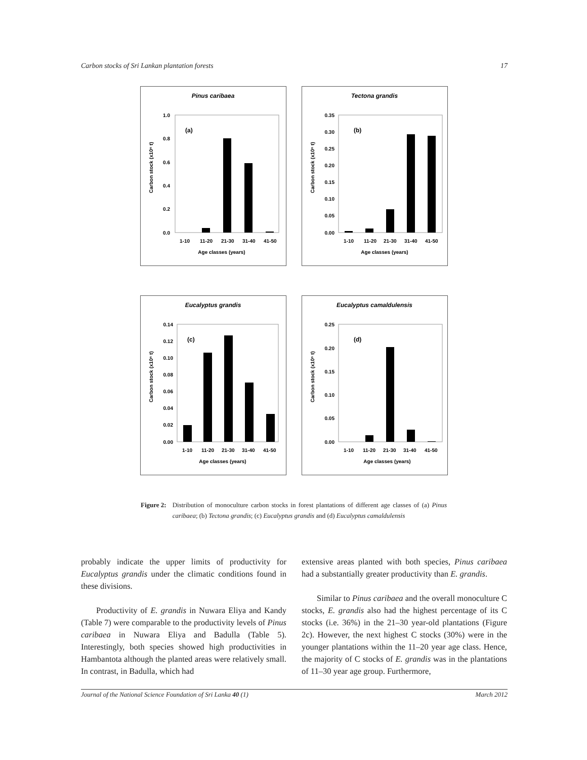Carbon stocks of Sri Lankan plantation forests 17
Pinus caribaea
(a)
1.0
0.8
0.6
0.4
0.2
0.0
1-10
11-20
21-30
31-40
41-50
Age classes (years)
Carbon stock (x10⁶ t)
Tectona grandis
(b)
0.35
0.30
0.25
0.20
0.15
0.10
0.05
0.00
1-10
11-20
21-30
31-40
41-50
Age classes (years)
Carbon stock (x10⁶ t)
Eucalyptus grandis
(c)
0.14
0.12
0.10
0.08
0.06
0.04
0.02
0.00
1-10
11-20
21-30
31-40
41-50
Age classes (years)
Carbon stock (x10⁶ t)
Eucalyptus camaldulensis
(d)
0.25
0.20
0.15
0.10
0.05
0.00
1-10
11-20
21-30
31-40
41-50
Age classes (years)
Carbon stock (x10⁶ t)
Figure 2: Distribution of monoculture carbon stocks in forest plantations of different age classes of (a) Pinus caribaea; (b) Tectona grandis; (c) Eucalyptus grandis and (d) Eucalyptus camaldulensis
probably indicate the upper limits of productivity for Eucalyptus grandis under the climatic conditions found in these divisions.
Productivity of E. grandis in Nuwara Eliya and Kandy (Table 7) were comparable to the productivity levels of Pinus caribaea in Nuwara Eliya and Badulla (Table 5). Interestingly, both species showed high productivities in Hambantota although the planted areas were relatively small. In contrast, in Badulla, which had
extensive areas planted with both species, Pinus caribaea had a substantially greater productivity than E. grandis.
Similar to Pinus caribaea and the overall monoculture C stocks, E. grandis also had the highest percentage of its C stocks (i.e. 36%) in the 21–30 year-old plantations (Figure 2c). However, the next highest C stocks (30%) were in the younger plantations within the 11–20 year age class. Hence, the majority of C stocks of E. grandis was in the plantations of 11–30 year age group. Furthermore,
Journal of the National Science Foundation of Sri Lanka 40 (1) March 2012